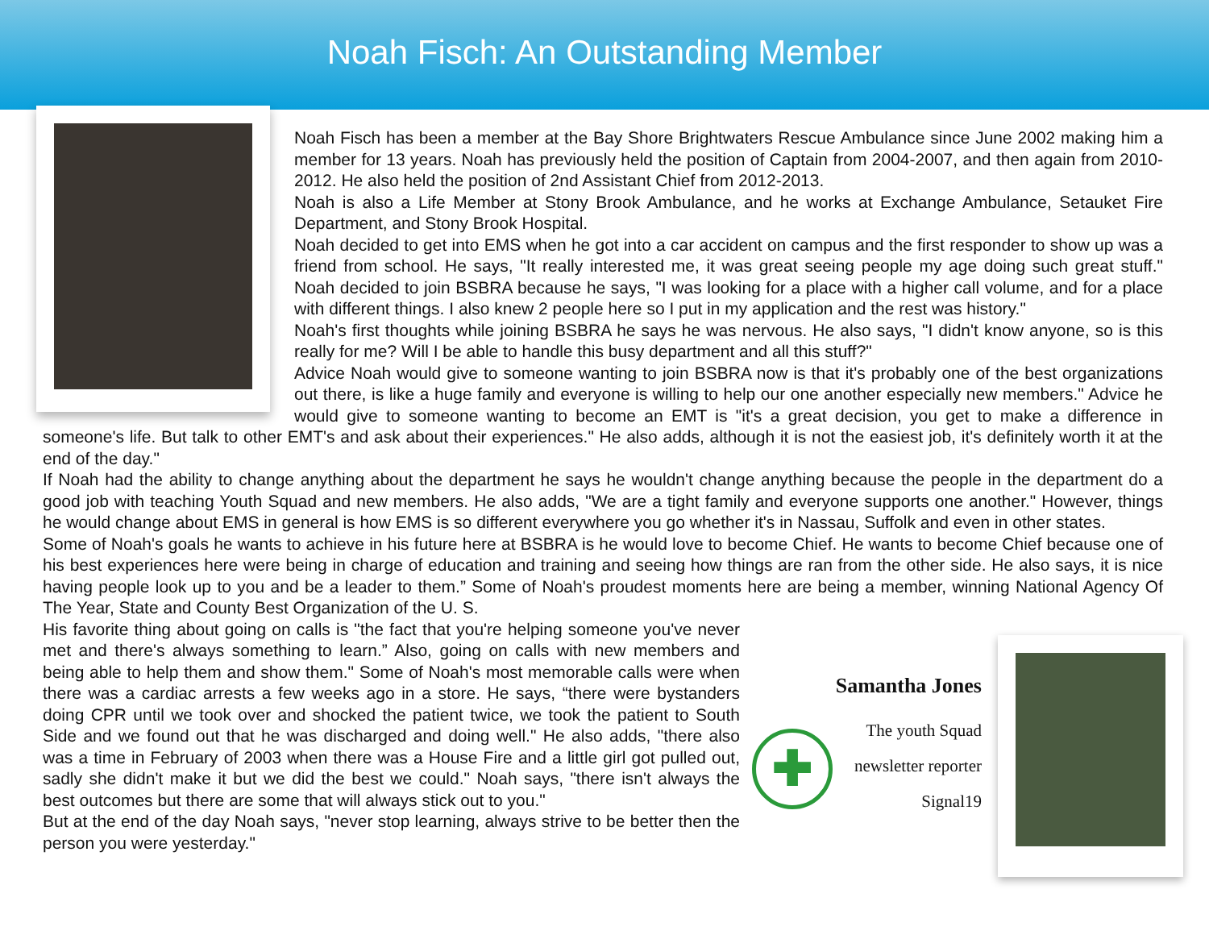Noah Fisch: An Outstanding Member
Noah Fisch has been a member at the Bay Shore Brightwaters Rescue Ambulance since June 2002 making him a member for 13 years. Noah has previously held the position of Captain from 2004-2007, and then again from 2010-2012. He also held the position of 2nd Assistant Chief from 2012-2013.
Noah is also a Life Member at Stony Brook Ambulance, and he works at Exchange Ambulance, Setauket Fire Department, and Stony Brook Hospital.
Noah decided to get into EMS when he got into a car accident on campus and the first responder to show up was a friend from school. He says, "It really interested me, it was great seeing people my age doing such great stuff." Noah decided to join BSBRA because he says, "I was looking for a place with a higher call volume, and for a place with different things. I also knew 2 people here so I put in my application and the rest was history."
Noah's first thoughts while joining BSBRA he says he was nervous. He also says, "I didn't know anyone, so is this really for me? Will I be able to handle this busy department and all this stuff?"
Advice Noah would give to someone wanting to join BSBRA now is that it's probably one of the best organizations out there, is like a huge family and everyone is willing to help our one another especially new members." Advice he would give to someone wanting to become an EMT is "it's a great decision, you get to make a difference in someone's life. But talk to other EMT's and ask about their experiences." He also adds, although it is not the easiest job, it's definitely worth it at the end of the day."
If Noah had the ability to change anything about the department he says he wouldn't change anything because the people in the department do a good job with teaching Youth Squad and new members. He also adds, "We are a tight family and everyone supports one another." However, things he would change about EMS in general is how EMS is so different everywhere you go whether it's in Nassau, Suffolk and even in other states.
Some of Noah's goals he wants to achieve in his future here at BSBRA is he would love to become Chief. He wants to become Chief because one of his best experiences here were being in charge of education and training and seeing how things are ran from the other side. He also says, it is nice having people look up to you and be a leader to them.” Some of Noah's proudest moments here are being a member, winning National Agency Of The Year, State and County Best Organization of the U. S.
Samantha Jones
✚
The youth Squad
newsletter reporter
Signal19
His favorite thing about going on calls is "the fact that you're helping someone you've never met and there's always something to learn.” Also, going on calls with new members and being able to help them and show them." Some of Noah's most memorable calls were when there was a cardiac arrests a few weeks ago in a store. He says, “there were bystanders doing CPR until we took over and shocked the patient twice, we took the patient to South Side and we found out that he was discharged and doing well." He also adds, "there also was a time in February of 2003 when there was a House Fire and a little girl got pulled out, sadly she didn't make it but we did the best we could." Noah says, "there isn't always the best outcomes but there are some that will always stick out to you."
But at the end of the day Noah says, "never stop learning, always strive to be better then the person you were yesterday."